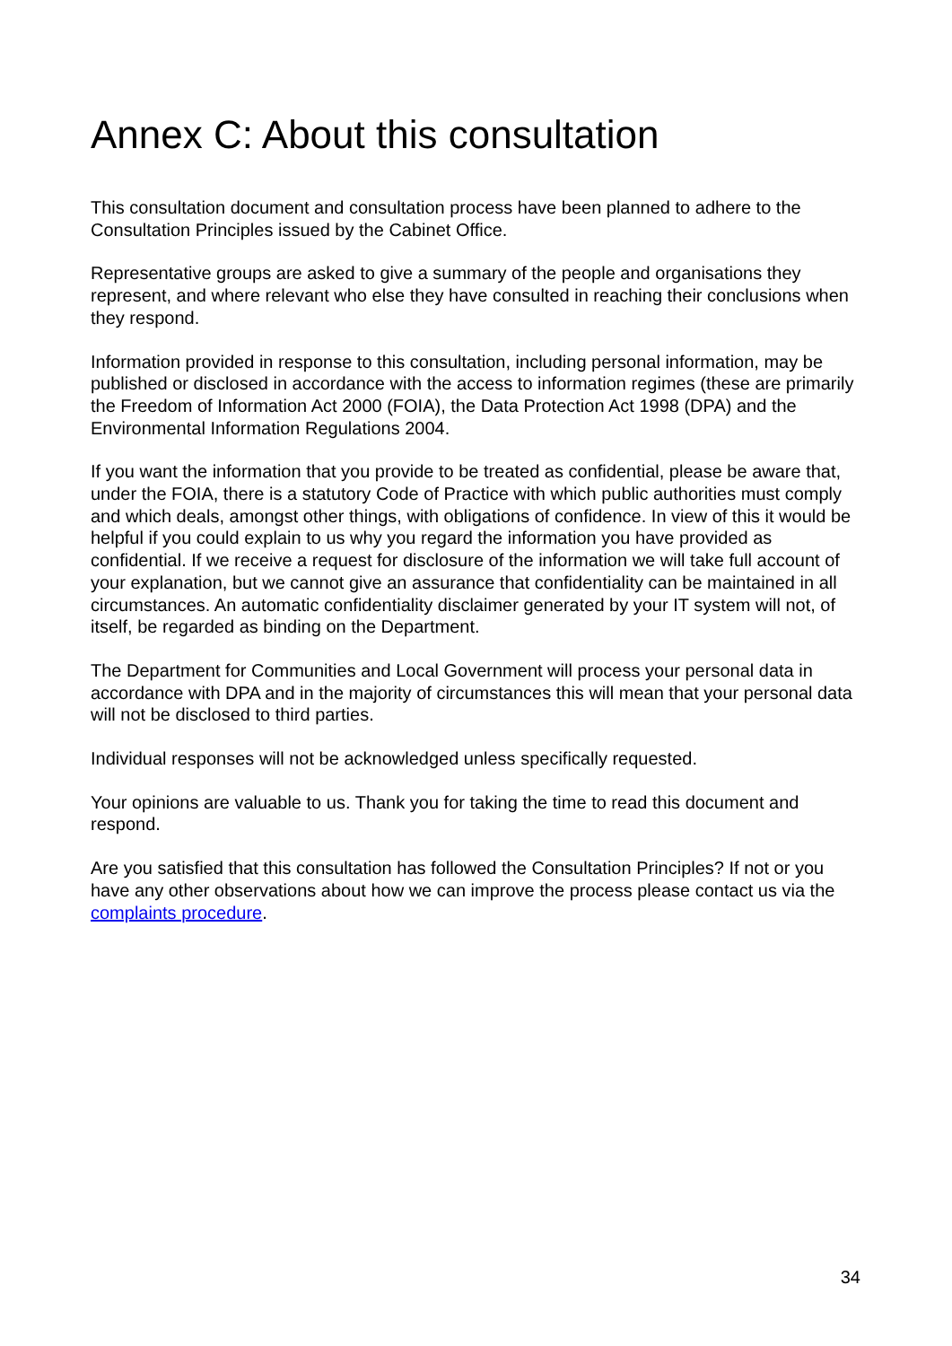Annex C: About this consultation
This consultation document and consultation process have been planned to adhere to the Consultation Principles issued by the Cabinet Office.
Representative groups are asked to give a summary of the people and organisations they represent, and where relevant who else they have consulted in reaching their conclusions when they respond.
Information provided in response to this consultation, including personal information, may be published or disclosed in accordance with the access to information regimes (these are primarily the Freedom of Information Act 2000 (FOIA), the Data Protection Act 1998 (DPA) and the Environmental Information Regulations 2004.
If you want the information that you provide to be treated as confidential, please be aware that, under the FOIA, there is a statutory Code of Practice with which public authorities must comply and which deals, amongst other things, with obligations of confidence. In view of this it would be helpful if you could explain to us why you regard the information you have provided as confidential. If we receive a request for disclosure of the information we will take full account of your explanation, but we cannot give an assurance that confidentiality can be maintained in all circumstances. An automatic confidentiality disclaimer generated by your IT system will not, of itself, be regarded as binding on the Department.
The Department for Communities and Local Government will process your personal data in accordance with DPA and in the majority of circumstances this will mean that your personal data will not be disclosed to third parties.
Individual responses will not be acknowledged unless specifically requested.
Your opinions are valuable to us. Thank you for taking the time to read this document and respond.
Are you satisfied that this consultation has followed the Consultation Principles? If not or you have any other observations about how we can improve the process please contact us via the complaints procedure.
34